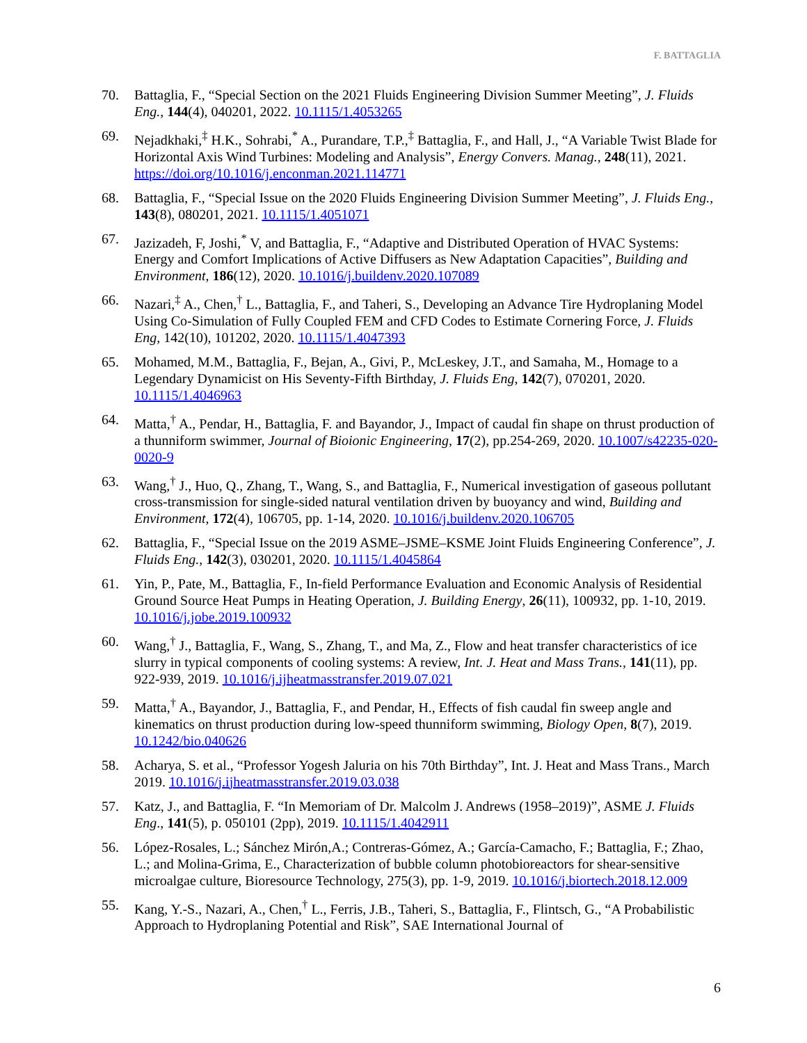F. BATTAGLIA
70. Battaglia, F., “Special Section on the 2021 Fluids Engineering Division Summer Meeting”, J. Fluids Eng., 144(4), 040201, 2022. 10.1115/1.4053265
69. Nejadkhaki,<sup>‡</sup> H.K., Sohrabi,<sup>*</sup> A., Purandare, T.P.,<sup>‡</sup> Battaglia, F., and Hall, J., “A Variable Twist Blade for Horizontal Axis Wind Turbines: Modeling and Analysis”, Energy Convers. Manag., 248(11), 2021. https://doi.org/10.1016/j.enconman.2021.114771
68. Battaglia, F., “Special Issue on the 2020 Fluids Engineering Division Summer Meeting”, J. Fluids Eng., 143(8), 080201, 2021. 10.1115/1.4051071
67. Jazizadeh, F, Joshi,<sup>*</sup> V, and Battaglia, F., “Adaptive and Distributed Operation of HVAC Systems: Energy and Comfort Implications of Active Diffusers as New Adaptation Capacities”, Building and Environment, 186(12), 2020. 10.1016/j.buildenv.2020.107089
66. Nazari,<sup>‡</sup> A., Chen,<sup>†</sup> L., Battaglia, F., and Taheri, S., Developing an Advance Tire Hydroplaning Model Using Co-Simulation of Fully Coupled FEM and CFD Codes to Estimate Cornering Force, J. Fluids Eng, 142(10), 101202, 2020. 10.1115/1.4047393
65. Mohamed, M.M., Battaglia, F., Bejan, A., Givi, P., McLeskey, J.T., and Samaha, M., Homage to a Legendary Dynamicist on His Seventy-Fifth Birthday, J. Fluids Eng, 142(7), 070201, 2020. 10.1115/1.4046963
64. Matta,<sup>†</sup> A., Pendar, H., Battaglia, F. and Bayandor, J., Impact of caudal fin shape on thrust production of a thunniform swimmer, Journal of Bioionic Engineering, 17(2), pp.254-269, 2020. 10.1007/s42235-020-0020-9
63. Wang,<sup>†</sup> J., Huo, Q., Zhang, T., Wang, S., and Battaglia, F., Numerical investigation of gaseous pollutant cross-transmission for single-sided natural ventilation driven by buoyancy and wind, Building and Environment, 172(4), 106705, pp. 1-14, 2020. 10.1016/j.buildenv.2020.106705
62. Battaglia, F., “Special Issue on the 2019 ASME–JSME–KSME Joint Fluids Engineering Conference”, J. Fluids Eng., 142(3), 030201, 2020. 10.1115/1.4045864
61. Yin, P., Pate, M., Battaglia, F., In-field Performance Evaluation and Economic Analysis of Residential Ground Source Heat Pumps in Heating Operation, J. Building Energy, 26(11), 100932, pp. 1-10, 2019. 10.1016/j.jobe.2019.100932
60. Wang,<sup>†</sup> J., Battaglia, F., Wang, S., Zhang, T., and Ma, Z., Flow and heat transfer characteristics of ice slurry in typical components of cooling systems: A review, Int. J. Heat and Mass Trans., 141(11), pp. 922-939, 2019. 10.1016/j.ijheatmasstransfer.2019.07.021
59. Matta,<sup>†</sup> A., Bayandor, J., Battaglia, F., and Pendar, H., Effects of fish caudal fin sweep angle and kinematics on thrust production during low-speed thunniform swimming, Biology Open, 8(7), 2019. 10.1242/bio.040626
58. Acharya, S. et al., “Professor Yogesh Jaluria on his 70th Birthday”, Int. J. Heat and Mass Trans., March 2019. 10.1016/j.ijheatmasstransfer.2019.03.038
57. Katz, J., and Battaglia, F. “In Memoriam of Dr. Malcolm J. Andrews (1958–2019)”, ASME J. Fluids Eng., 141(5), p. 050101 (2pp), 2019. 10.1115/1.4042911
56. López-Rosales, L.; Sánchez Mirón,A.; Contreras-Gómez, A.; García-Camacho, F.; Battaglia, F.; Zhao, L.; and Molina-Grima, E., Characterization of bubble column photobioreactors for shear-sensitive microalgae culture, Bioresource Technology, 275(3), pp. 1-9, 2019. 10.1016/j.biortech.2018.12.009
55. Kang, Y.-S., Nazari, A., Chen,<sup>†</sup> L., Ferris, J.B., Taheri, S., Battaglia, F., Flintsch, G., “A Probabilistic Approach to Hydroplaning Potential and Risk”, SAE International Journal of
6